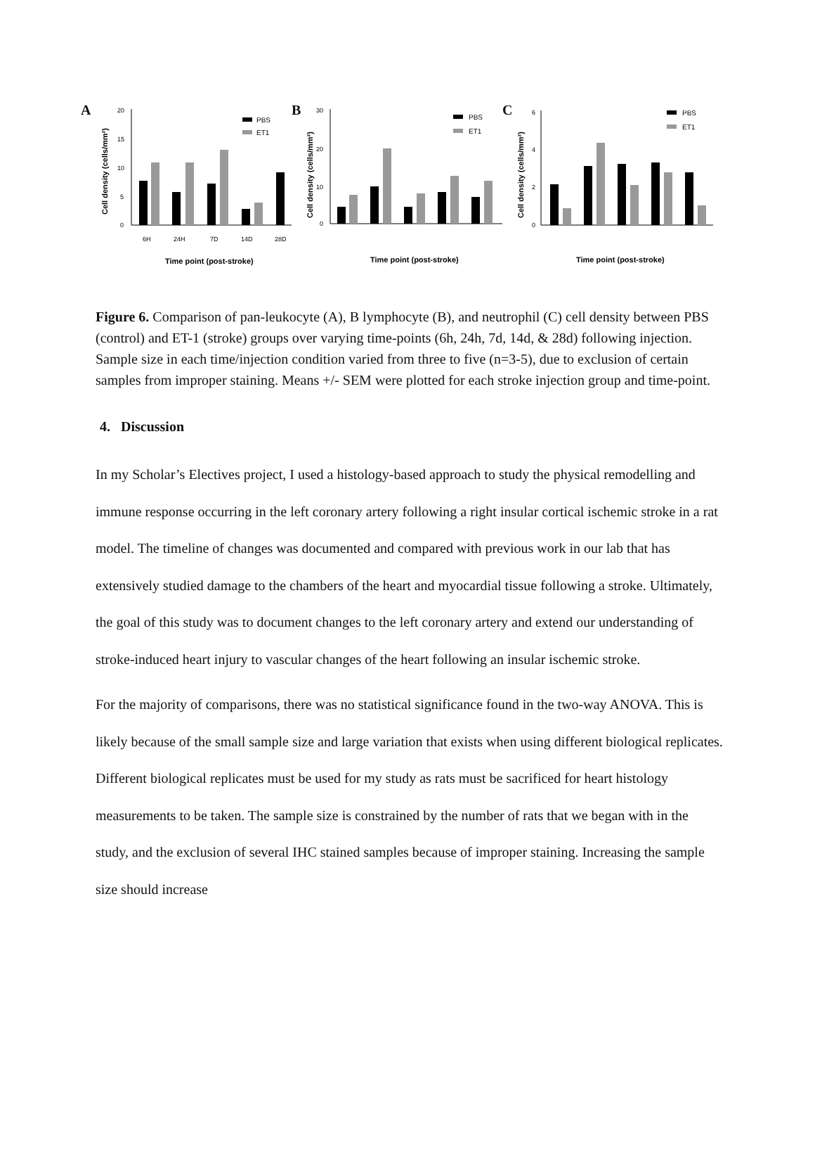A
Cell density (cells/mm²)
20
15
10
5
0
PBS
ET1
6H
24H
7D
14D
28D
Time point (post-stroke)
B
Cell density (cells/mm²)
30
20
10
0
PBS
ET1
Time point (post-stroke)
C
Cell density (cells/mm²)
6
4
2
0
PBS
ET1
Time point (post-stroke)
Figure 6. Comparison of pan-leukocyte (A), B lymphocyte (B), and neutrophil (C) cell density between PBS (control) and ET-1 (stroke) groups over varying time-points (6h, 24h, 7d, 14d, & 28d) following injection. Sample size in each time/injection condition varied from three to five (n=3-5), due to exclusion of certain samples from improper staining. Means +/- SEM were plotted for each stroke injection group and time-point.
4. Discussion
In my Scholar’s Electives project, I used a histology-based approach to study the physical remodelling and immune response occurring in the left coronary artery following a right insular cortical ischemic stroke in a rat model. The timeline of changes was documented and compared with previous work in our lab that has extensively studied damage to the chambers of the heart and myocardial tissue following a stroke. Ultimately, the goal of this study was to document changes to the left coronary artery and extend our understanding of stroke-induced heart injury to vascular changes of the heart following an insular ischemic stroke.
For the majority of comparisons, there was no statistical significance found in the two-way ANOVA. This is likely because of the small sample size and large variation that exists when using different biological replicates. Different biological replicates must be used for my study as rats must be sacrificed for heart histology measurements to be taken. The sample size is constrained by the number of rats that we began with in the study, and the exclusion of several IHC stained samples because of improper staining. Increasing the sample size should increase